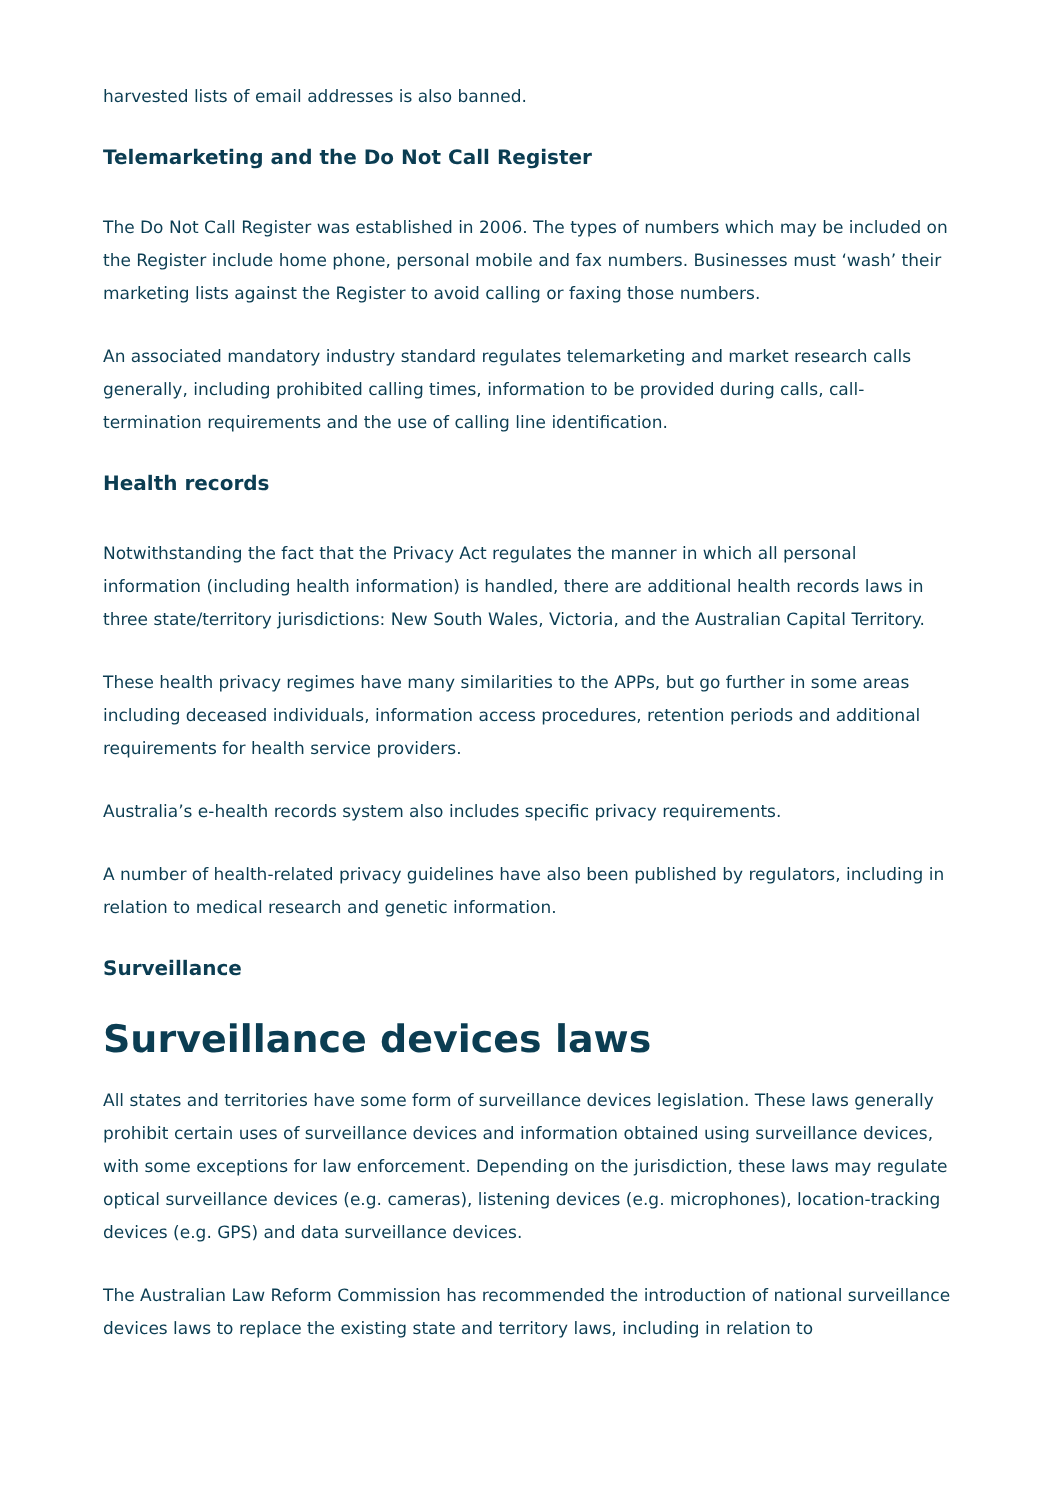harvested lists of email addresses is also banned.
Telemarketing and the Do Not Call Register
The Do Not Call Register was established in 2006. The types of numbers which may be included on the Register include home phone, personal mobile and fax numbers. Businesses must ‘wash’ their marketing lists against the Register to avoid calling or faxing those numbers.
An associated mandatory industry standard regulates telemarketing and market research calls generally, including prohibited calling times, information to be provided during calls, call-termination requirements and the use of calling line identification.
Health records
Notwithstanding the fact that the Privacy Act regulates the manner in which all personal information (including health information) is handled, there are additional health records laws in three state/territory jurisdictions: New South Wales, Victoria, and the Australian Capital Territory.
These health privacy regimes have many similarities to the APPs, but go further in some areas including deceased individuals, information access procedures, retention periods and additional requirements for health service providers.
Australia’s e-health records system also includes specific privacy requirements.
A number of health-related privacy guidelines have also been published by regulators, including in relation to medical research and genetic information.
Surveillance
Surveillance devices laws
All states and territories have some form of surveillance devices legislation. These laws generally prohibit certain uses of surveillance devices and information obtained using surveillance devices, with some exceptions for law enforcement. Depending on the jurisdiction, these laws may regulate optical surveillance devices (e.g. cameras), listening devices (e.g. microphones), location-tracking devices (e.g. GPS) and data surveillance devices.
The Australian Law Reform Commission has recommended the introduction of national surveillance devices laws to replace the existing state and territory laws, including in relation to